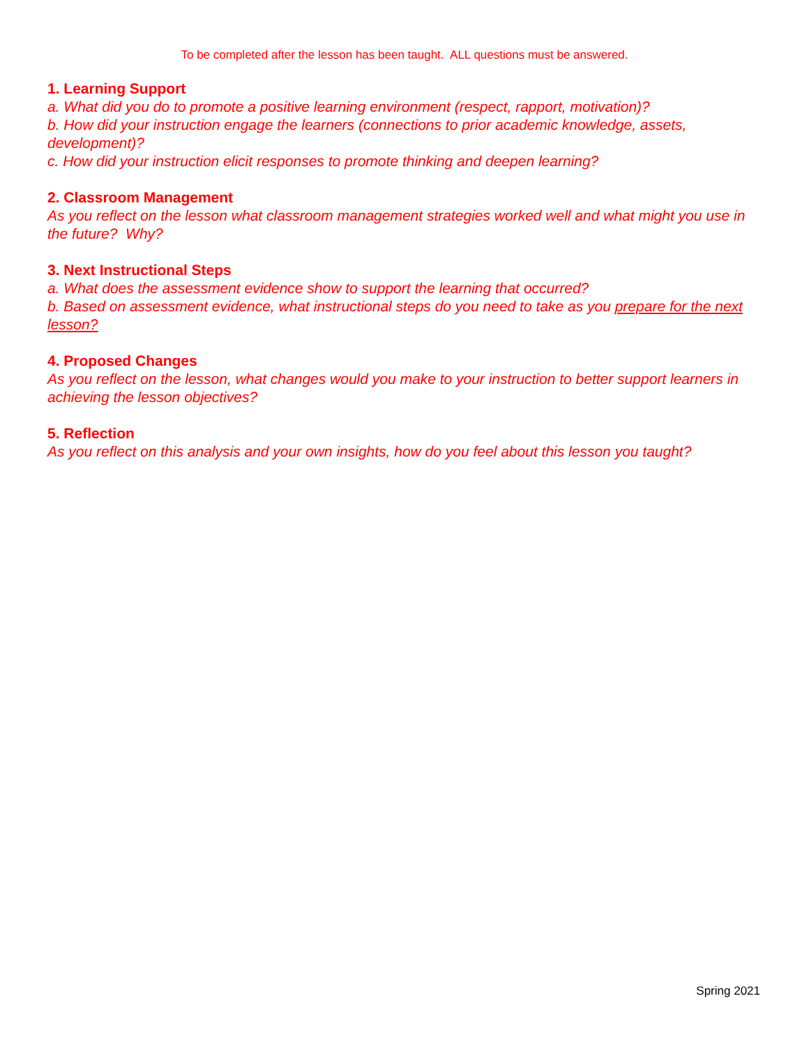To be completed after the lesson has been taught. ALL questions must be answered.
1. Learning Support
a. What did you do to promote a positive learning environment (respect, rapport, motivation)?
b. How did your instruction engage the learners (connections to prior academic knowledge, assets, development)?
c. How did your instruction elicit responses to promote thinking and deepen learning?
2. Classroom Management
As you reflect on the lesson what classroom management strategies worked well and what might you use in the future? Why?
3. Next Instructional Steps
a. What does the assessment evidence show to support the learning that occurred?
b. Based on assessment evidence, what instructional steps do you need to take as you prepare for the next lesson?
4. Proposed Changes
As you reflect on the lesson, what changes would you make to your instruction to better support learners in achieving the lesson objectives?
5. Reflection
As you reflect on this analysis and your own insights, how do you feel about this lesson you taught?
Spring 2021